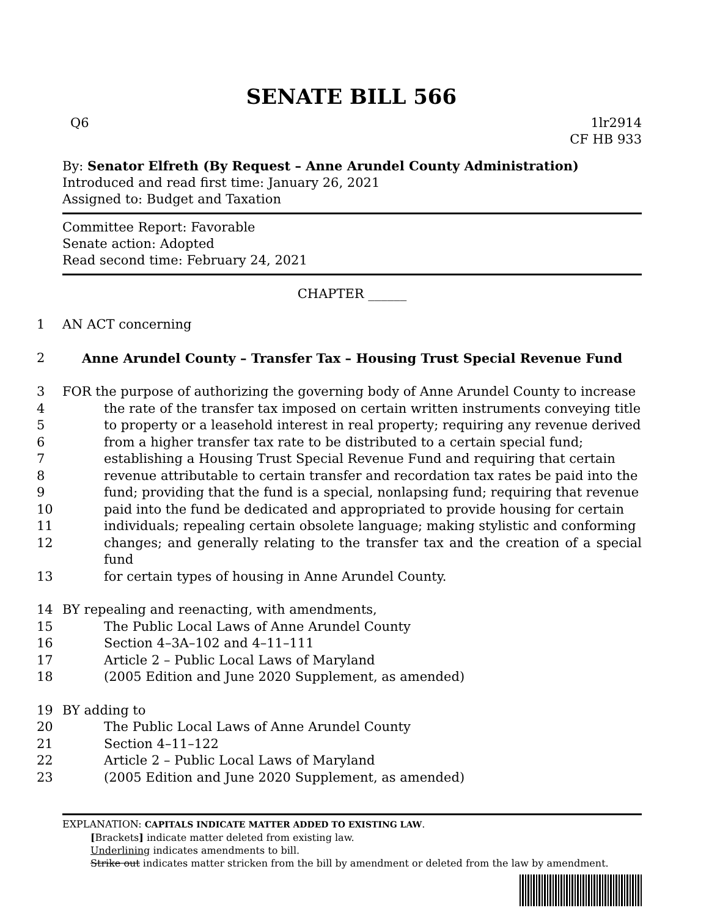SENATE BILL 566
Q6 1lr2914
CF HB 933
By: Senator Elfreth (By Request – Anne Arundel County Administration)
Introduced and read first time: January 26, 2021
Assigned to: Budget and Taxation
Committee Report: Favorable
Senate action: Adopted
Read second time: February 24, 2021
CHAPTER ______
1 AN ACT concerning
2 Anne Arundel County – Transfer Tax – Housing Trust Special Revenue Fund
3 FOR the purpose of authorizing the governing body of Anne Arundel County to increase
4 the rate of the transfer tax imposed on certain written instruments conveying title
5 to property or a leasehold interest in real property; requiring any revenue derived
6 from a higher transfer tax rate to be distributed to a certain special fund;
7 establishing a Housing Trust Special Revenue Fund and requiring that certain
8 revenue attributable to certain transfer and recordation tax rates be paid into the
9 fund; providing that the fund is a special, nonlapsing fund; requiring that revenue
10 paid into the fund be dedicated and appropriated to provide housing for certain
11 individuals; repealing certain obsolete language; making stylistic and conforming
12 changes; and generally relating to the transfer tax and the creation of a special fund
13 for certain types of housing in Anne Arundel County.
14 BY repealing and reenacting, with amendments,
15 The Public Local Laws of Anne Arundel County
16 Section 4–3A–102 and 4–11–111
17 Article 2 – Public Local Laws of Maryland
18 (2005 Edition and June 2020 Supplement, as amended)
19 BY adding to
20 The Public Local Laws of Anne Arundel County
21 Section 4–11–122
22 Article 2 – Public Local Laws of Maryland
23 (2005 Edition and June 2020 Supplement, as amended)
EXPLANATION: CAPITALS INDICATE MATTER ADDED TO EXISTING LAW.
[Brackets] indicate matter deleted from existing law.
Underlining indicates amendments to bill.
Strike out indicates matter stricken from the bill by amendment or deleted from the law by amendment.